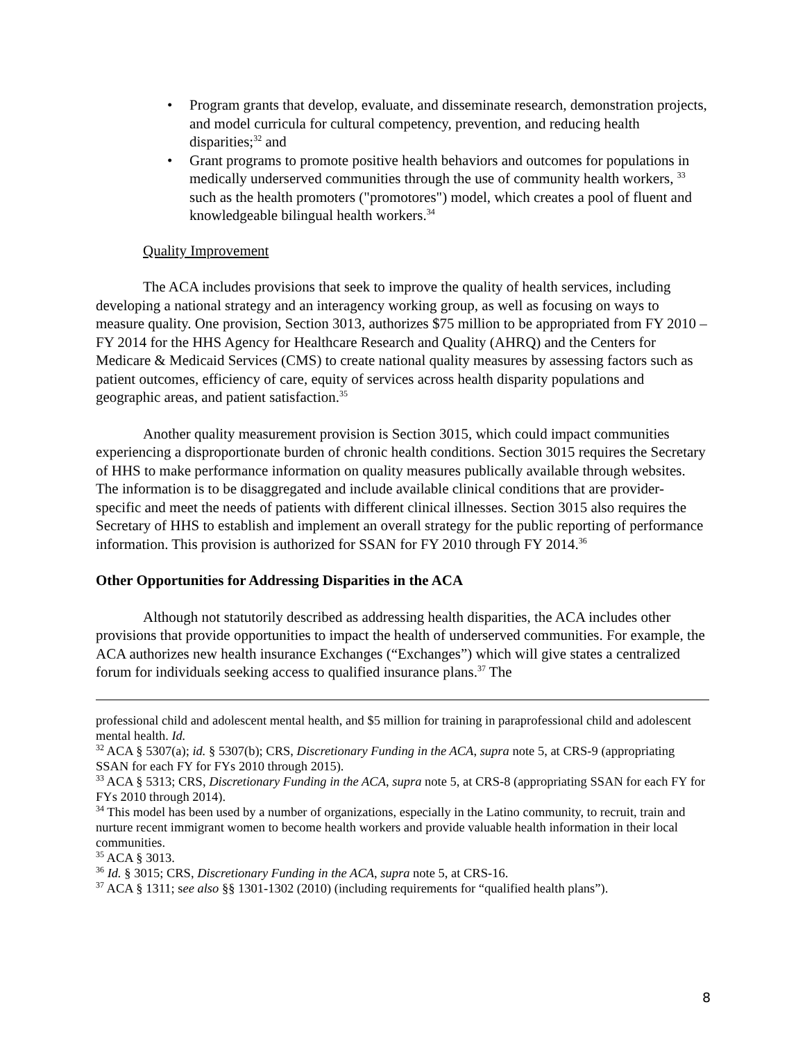• Program grants that develop, evaluate, and disseminate research, demonstration projects, and model curricula for cultural competency, prevention, and reducing health disparities;<sup>32</sup> and
• Grant programs to promote positive health behaviors and outcomes for populations in medically underserved communities through the use of community health workers, <sup>33</sup> such as the health promoters ("promotores") model, which creates a pool of fluent and knowledgeable bilingual health workers.<sup>34</sup>
Quality Improvement
The ACA includes provisions that seek to improve the quality of health services, including developing a national strategy and an interagency working group, as well as focusing on ways to measure quality. One provision, Section 3013, authorizes $75 million to be appropriated from FY 2010 – FY 2014 for the HHS Agency for Healthcare Research and Quality (AHRQ) and the Centers for Medicare & Medicaid Services (CMS) to create national quality measures by assessing factors such as patient outcomes, efficiency of care, equity of services across health disparity populations and geographic areas, and patient satisfaction.<sup>35</sup>
Another quality measurement provision is Section 3015, which could impact communities experiencing a disproportionate burden of chronic health conditions. Section 3015 requires the Secretary of HHS to make performance information on quality measures publically available through websites. The information is to be disaggregated and include available clinical conditions that are provider-specific and meet the needs of patients with different clinical illnesses. Section 3015 also requires the Secretary of HHS to establish and implement an overall strategy for the public reporting of performance information. This provision is authorized for SSAN for FY 2010 through FY 2014.<sup>36</sup>
Other Opportunities for Addressing Disparities in the ACA
Although not statutorily described as addressing health disparities, the ACA includes other provisions that provide opportunities to impact the health of underserved communities. For example, the ACA authorizes new health insurance Exchanges (“Exchanges”) which will give states a centralized forum for individuals seeking access to qualified insurance plans.<sup>37</sup> The
professional child and adolescent mental health, and $5 million for training in paraprofessional child and adolescent mental health. Id.
<sup>32</sup> ACA § 5307(a); id. § 5307(b); CRS, Discretionary Funding in the ACA, supra note 5, at CRS-9 (appropriating SSAN for each FY for FYs 2010 through 2015).
<sup>33</sup> ACA § 5313; CRS, Discretionary Funding in the ACA, supra note 5, at CRS-8 (appropriating SSAN for each FY for FYs 2010 through 2014).
<sup>34</sup> This model has been used by a number of organizations, especially in the Latino community, to recruit, train and nurture recent immigrant women to become health workers and provide valuable health information in their local communities.
<sup>35</sup> ACA § 3013.
<sup>36</sup> Id. § 3015; CRS, Discretionary Funding in the ACA, supra note 5, at CRS-16.
<sup>37</sup> ACA § 1311; see also §§ 1301-1302 (2010) (including requirements for “qualified health plans”).
8